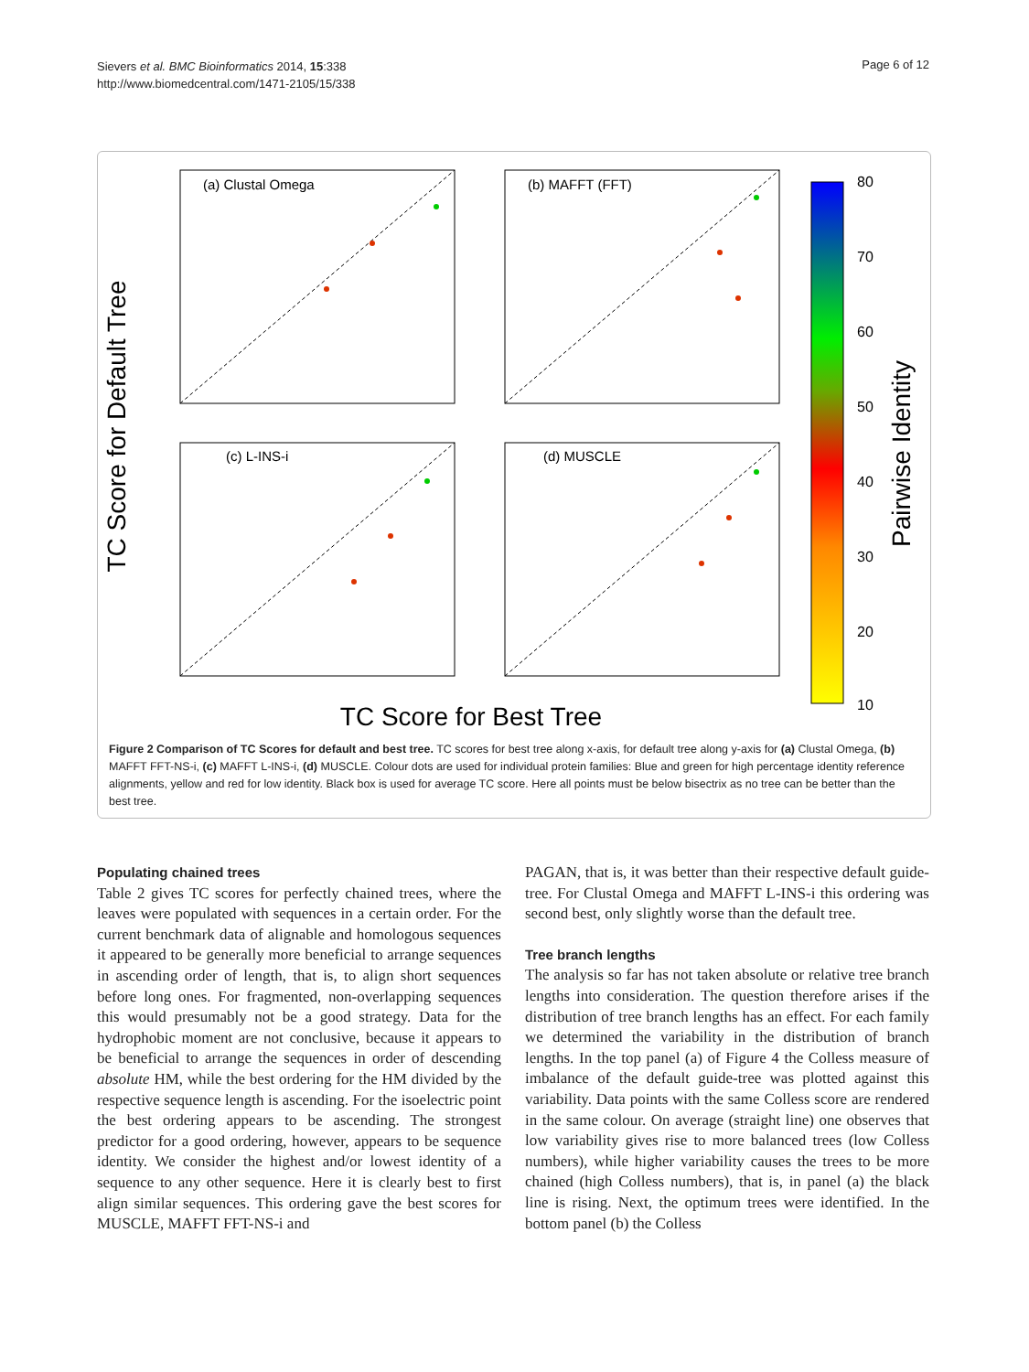Sievers et al. BMC Bioinformatics 2014, 15:338
http://www.biomedcentral.com/1471-2105/15/338
Page 6 of 12
(a) Clustal Omega
(b) MAFFT (FFT)
(c) L-INS-i
(d) MUSCLE
TC Score for Default Tree
TC Score for Best Tree
Pairwise Identity
80
70
60
50
40
30
20
10
Figure 2 Comparison of TC Scores for default and best tree. TC scores for best tree along x-axis, for default tree along y-axis for (a) Clustal Omega, (b) MAFFT FFT-NS-i, (c) MAFFT L-INS-i, (d) MUSCLE. Colour dots are used for individual protein families: Blue and green for high percentage identity reference alignments, yellow and red for low identity. Black box is used for average TC score. Here all points must be below bisectrix as no tree can be better than the best tree.
Populating chained trees
Table 2 gives TC scores for perfectly chained trees, where the leaves were populated with sequences in a certain order. For the current benchmark data of alignable and homologous sequences it appeared to be generally more beneficial to arrange sequences in ascending order of length, that is, to align short sequences before long ones. For fragmented, non-overlapping sequences this would presumably not be a good strategy. Data for the hydrophobic moment are not conclusive, because it appears to be beneficial to arrange the sequences in order of descending absolute HM, while the best ordering for the HM divided by the respective sequence length is ascending. For the isoelectric point the best ordering appears to be ascending. The strongest predictor for a good ordering, however, appears to be sequence identity. We consider the highest and/or lowest identity of a sequence to any other sequence. Here it is clearly best to first align similar sequences. This ordering gave the best scores for MUSCLE, MAFFT FFT-NS-i and
PAGAN, that is, it was better than their respective default guide-tree. For Clustal Omega and MAFFT L-INS-i this ordering was second best, only slightly worse than the default tree.
Tree branch lengths
The analysis so far has not taken absolute or relative tree branch lengths into consideration. The question therefore arises if the distribution of tree branch lengths has an effect. For each family we determined the variability in the distribution of branch lengths. In the top panel (a) of Figure 4 the Colless measure of imbalance of the default guide-tree was plotted against this variability. Data points with the same Colless score are rendered in the same colour. On average (straight line) one observes that low variability gives rise to more balanced trees (low Colless numbers), while higher variability causes the trees to be more chained (high Colless numbers), that is, in panel (a) the black line is rising. Next, the optimum trees were identified. In the bottom panel (b) the Colless